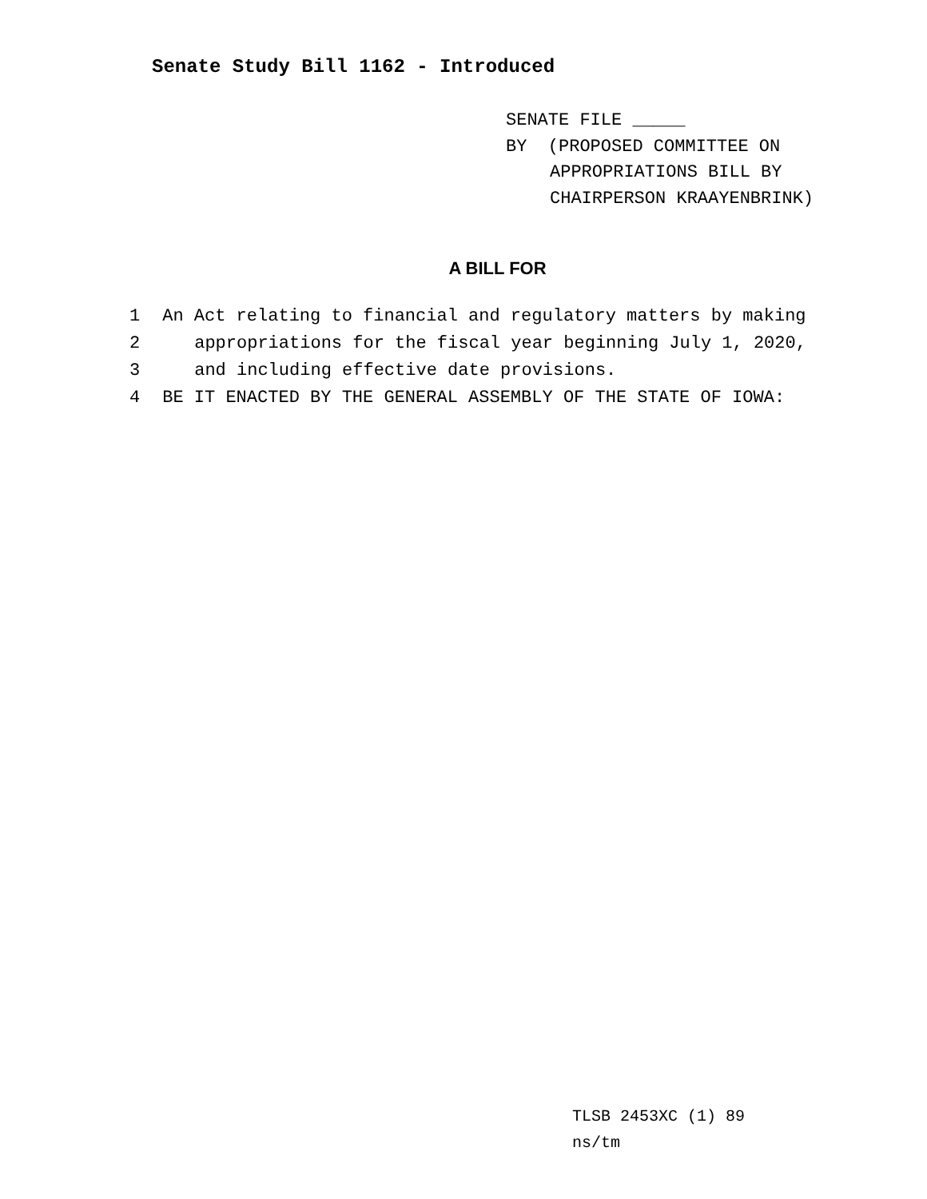Senate Study Bill 1162 - Introduced
SENATE FILE _____
BY (PROPOSED COMMITTEE ON
APPROPRIATIONS BILL BY
CHAIRPERSON KRAAYENBRINK)
A BILL FOR
1 An Act relating to financial and regulatory matters by making
2 appropriations for the fiscal year beginning July 1, 2020,
3 and including effective date provisions.
4 BE IT ENACTED BY THE GENERAL ASSEMBLY OF THE STATE OF IOWA:
TLSB 2453XC (1) 89
ns/tm